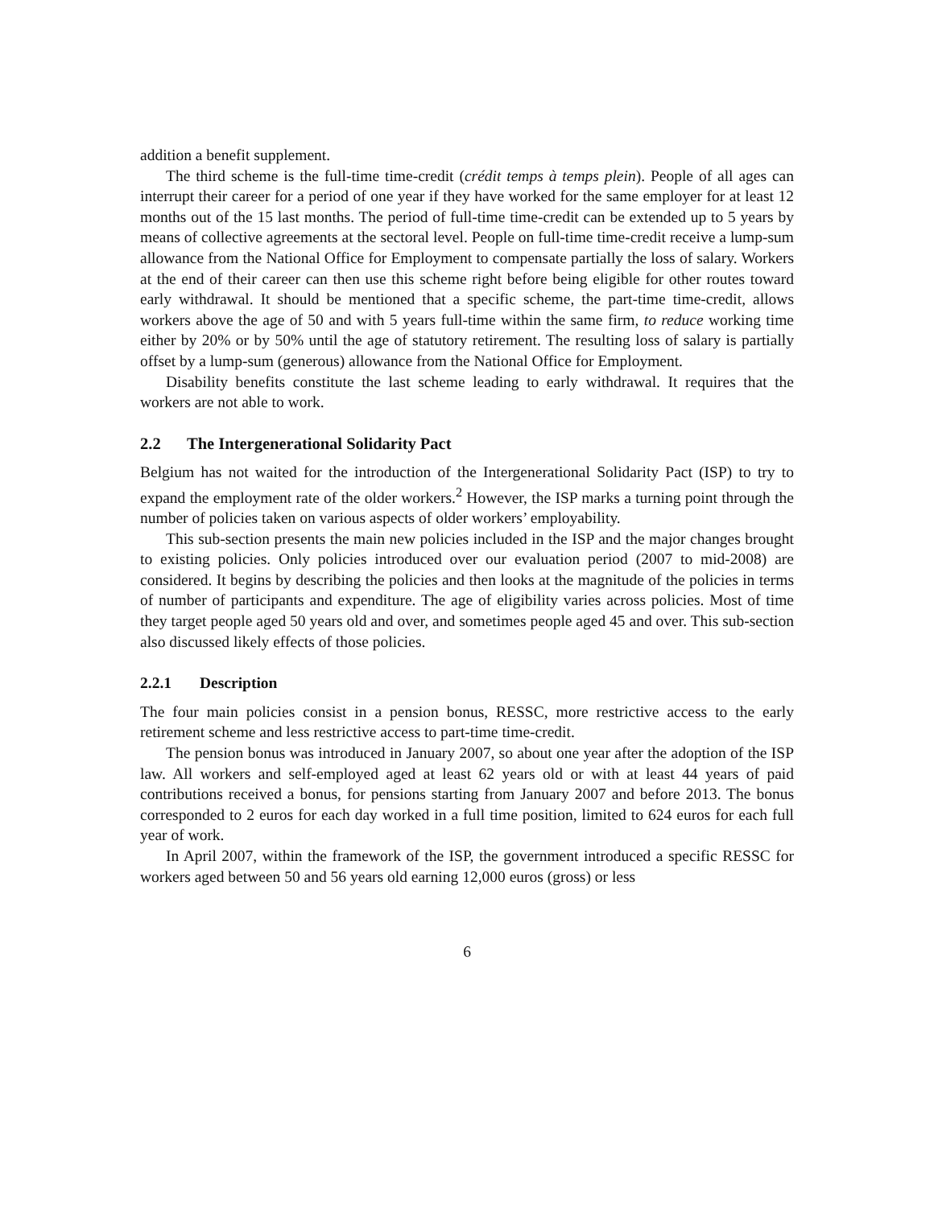addition a benefit supplement.
The third scheme is the full-time time-credit (crédit temps à temps plein). People of all ages can interrupt their career for a period of one year if they have worked for the same employer for at least 12 months out of the 15 last months. The period of full-time time-credit can be extended up to 5 years by means of collective agreements at the sectoral level. People on full-time time-credit receive a lump-sum allowance from the National Office for Employment to compensate partially the loss of salary. Workers at the end of their career can then use this scheme right before being eligible for other routes toward early withdrawal. It should be mentioned that a specific scheme, the part-time time-credit, allows workers above the age of 50 and with 5 years full-time within the same firm, to reduce working time either by 20% or by 50% until the age of statutory retirement. The resulting loss of salary is partially offset by a lump-sum (generous) allowance from the National Office for Employment.
Disability benefits constitute the last scheme leading to early withdrawal. It requires that the workers are not able to work.
2.2 The Intergenerational Solidarity Pact
Belgium has not waited for the introduction of the Intergenerational Solidarity Pact (ISP) to try to expand the employment rate of the older workers.<sup>2</sup> However, the ISP marks a turning point through the number of policies taken on various aspects of older workers’ employability.
This sub-section presents the main new policies included in the ISP and the major changes brought to existing policies. Only policies introduced over our evaluation period (2007 to mid-2008) are considered. It begins by describing the policies and then looks at the magnitude of the policies in terms of number of participants and expenditure. The age of eligibility varies across policies. Most of time they target people aged 50 years old and over, and sometimes people aged 45 and over. This sub-section also discussed likely effects of those policies.
2.2.1 Description
The four main policies consist in a pension bonus, RESSC, more restrictive access to the early retirement scheme and less restrictive access to part-time time-credit.
The pension bonus was introduced in January 2007, so about one year after the adoption of the ISP law. All workers and self-employed aged at least 62 years old or with at least 44 years of paid contributions received a bonus, for pensions starting from January 2007 and before 2013. The bonus corresponded to 2 euros for each day worked in a full time position, limited to 624 euros for each full year of work.
In April 2007, within the framework of the ISP, the government introduced a specific RESSC for workers aged between 50 and 56 years old earning 12,000 euros (gross) or less
6